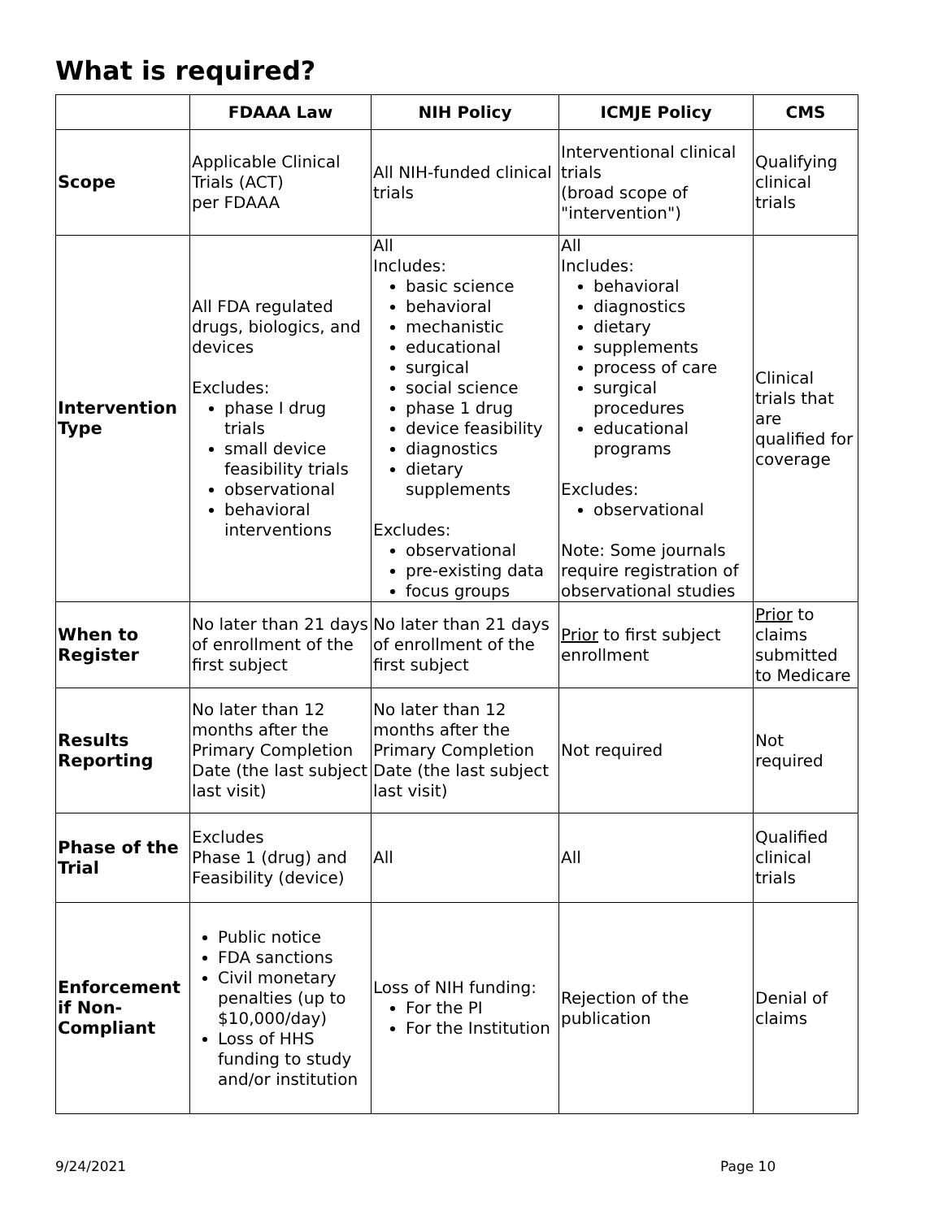What is required?
| | FDAAA Law | NIH Policy | ICMJE Policy | CMS |
| --- | --- | --- | --- | --- |
| Scope | Applicable Clinical Trials (ACT) per FDAAA | All NIH-funded clinical trials | Interventional clinical trials (broad scope of "intervention") | Qualifying clinical trials |
| Intervention Type | All FDA regulated drugs, biologics, and devices Excludes: phase I drug trials small device feasibility trials observational behavioral interventions | All Includes: basic science behavioral mechanistic educational surgical social science phase 1 drug device feasibility diagnostics dietary supplements Excludes: observational pre-existing data focus groups | All Includes: behavioral diagnostics dietary supplements process of care surgical procedures educational programs Excludes: observational Note: Some journals require registration of observational studies | Clinical trials that are qualified for coverage |
| When to Register | No later than 21 days of enrollment of the first subject | No later than 21 days of enrollment of the first subject | Prior to first subject enrollment | Prior to claims submitted to Medicare |
| Results Reporting | No later than 12 months after the Primary Completion Date (the last subject last visit) | No later than 12 months after the Primary Completion Date (the last subject last visit) | Not required | Not required |
| Phase of the Trial | Excludes Phase 1 (drug) and Feasibility (device) | All | All | Qualified clinical trials |
| Enforcement if Non-Compliant | Public notice FDA sanctions Civil monetary penalties (up to $10,000/day) Loss of HHS funding to study and/or institution | Loss of NIH funding: For the PI For the Institution | Rejection of the publication | Denial of claims |
9/24/2021 Page 10